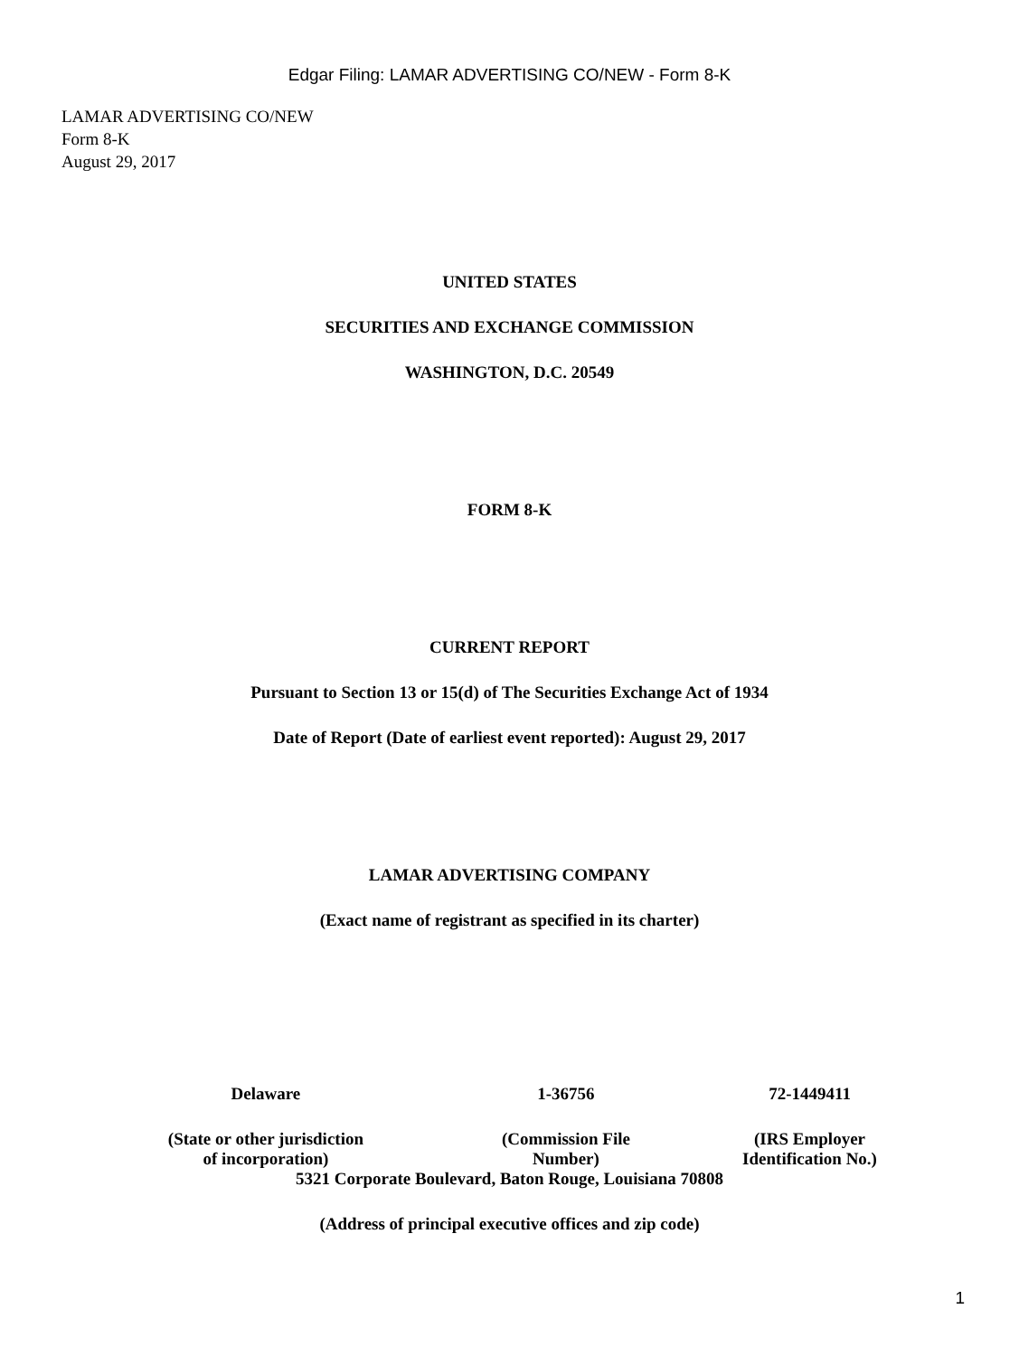Edgar Filing: LAMAR ADVERTISING CO/NEW - Form 8-K
LAMAR ADVERTISING CO/NEW
Form 8-K
August 29, 2017
UNITED STATES
SECURITIES AND EXCHANGE COMMISSION
WASHINGTON, D.C. 20549
FORM 8-K
CURRENT REPORT
Pursuant to Section 13 or 15(d) of The Securities Exchange Act of 1934
Date of Report (Date of earliest event reported): August 29, 2017
LAMAR ADVERTISING COMPANY
(Exact name of registrant as specified in its charter)
| Delaware | 1-36756 | 72-1449411 |
| (State or other jurisdiction of incorporation) | (Commission File Number) | (IRS Employer Identification No.) |
5321 Corporate Boulevard, Baton Rouge, Louisiana 70808
(Address of principal executive offices and zip code)
1